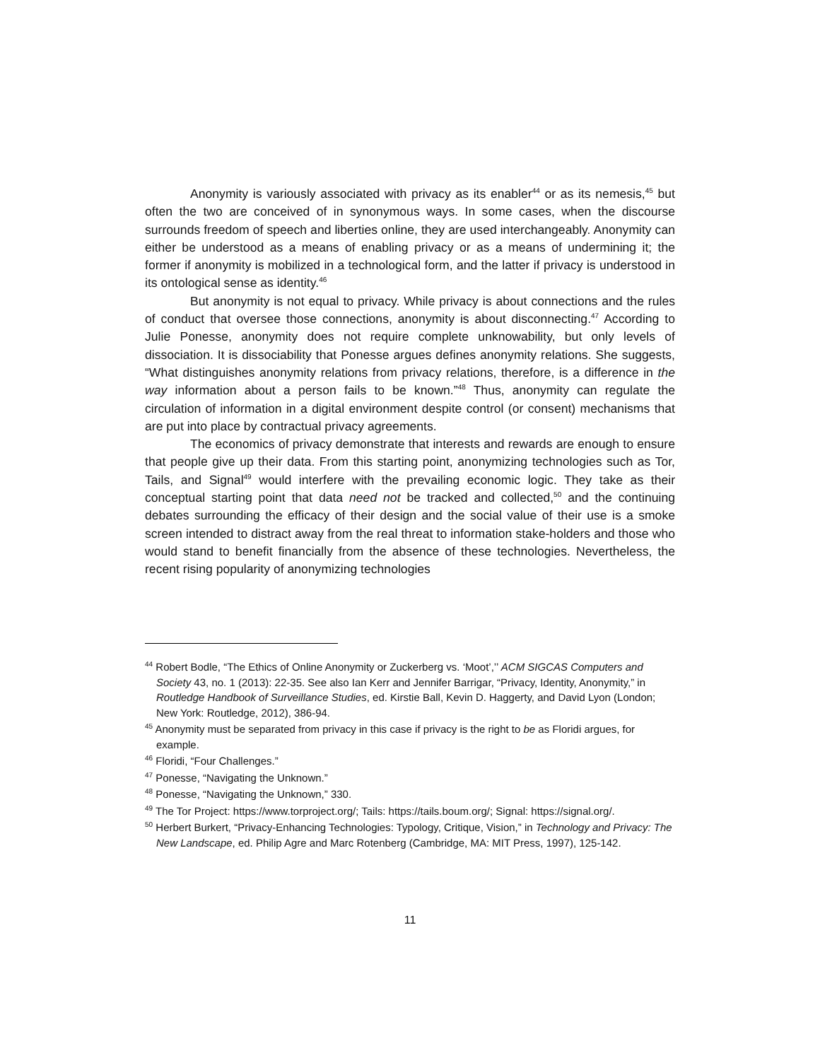Anonymity is variously associated with privacy as its enabler<sup>44</sup> or as its nemesis,<sup>45</sup> but often the two are conceived of in synonymous ways. In some cases, when the discourse surrounds freedom of speech and liberties online, they are used interchangeably. Anonymity can either be understood as a means of enabling privacy or as a means of undermining it; the former if anonymity is mobilized in a technological form, and the latter if privacy is understood in its ontological sense as identity.<sup>46</sup>
But anonymity is not equal to privacy. While privacy is about connections and the rules of conduct that oversee those connections, anonymity is about disconnecting.<sup>47</sup> According to Julie Ponesse, anonymity does not require complete unknowability, but only levels of dissociation. It is dissociability that Ponesse argues defines anonymity relations. She suggests, “What distinguishes anonymity relations from privacy relations, therefore, is a difference in the way information about a person fails to be known.”<sup>48</sup> Thus, anonymity can regulate the circulation of information in a digital environment despite control (or consent) mechanisms that are put into place by contractual privacy agreements.
The economics of privacy demonstrate that interests and rewards are enough to ensure that people give up their data. From this starting point, anonymizing technologies such as Tor, Tails, and Signal<sup>49</sup> would interfere with the prevailing economic logic. They take as their conceptual starting point that data need not be tracked and collected,<sup>50</sup> and the continuing debates surrounding the efficacy of their design and the social value of their use is a smoke screen intended to distract away from the real threat to information stake-holders and those who would stand to benefit financially from the absence of these technologies. Nevertheless, the recent rising popularity of anonymizing technologies
<sup>44</sup> Robert Bodle, “The Ethics of Online Anonymity or Zuckerberg vs. ‘Moot’,’’ ACM SIGCAS Computers and Society 43, no. 1 (2013): 22-35. See also Ian Kerr and Jennifer Barrigar, “Privacy, Identity, Anonymity,” in Routledge Handbook of Surveillance Studies, ed. Kirstie Ball, Kevin D. Haggerty, and David Lyon (London; New York: Routledge, 2012), 386-94.
<sup>45</sup> Anonymity must be separated from privacy in this case if privacy is the right to be as Floridi argues, for example.
<sup>46</sup> Floridi, “Four Challenges.”
<sup>47</sup> Ponesse, “Navigating the Unknown.”
<sup>48</sup> Ponesse, “Navigating the Unknown,” 330.
<sup>49</sup> The Tor Project: https://www.torproject.org/; Tails: https://tails.boum.org/; Signal: https://signal.org/.
<sup>50</sup> Herbert Burkert, “Privacy-Enhancing Technologies: Typology, Critique, Vision,” in Technology and Privacy: The New Landscape, ed. Philip Agre and Marc Rotenberg (Cambridge, MA: MIT Press, 1997), 125-142.
11